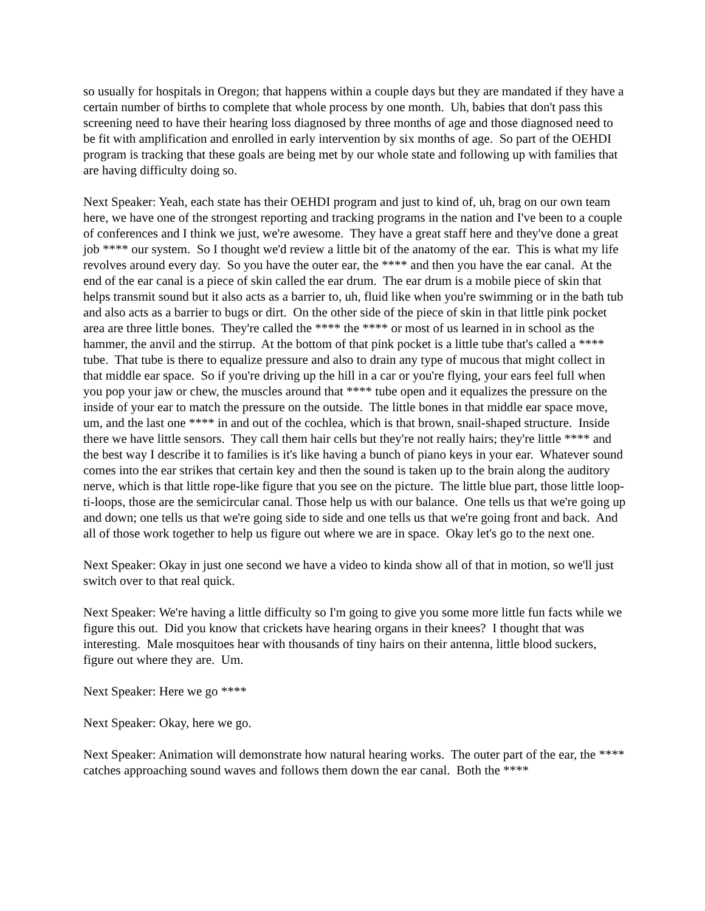so usually for hospitals in Oregon; that happens within a couple days but they are mandated if they have a certain number of births to complete that whole process by one month. Uh, babies that don't pass this screening need to have their hearing loss diagnosed by three months of age and those diagnosed need to be fit with amplification and enrolled in early intervention by six months of age. So part of the OEHDI program is tracking that these goals are being met by our whole state and following up with families that are having difficulty doing so.
Next Speaker: Yeah, each state has their OEHDI program and just to kind of, uh, brag on our own team here, we have one of the strongest reporting and tracking programs in the nation and I've been to a couple of conferences and I think we just, we're awesome. They have a great staff here and they've done a great job **** our system. So I thought we'd review a little bit of the anatomy of the ear. This is what my life revolves around every day. So you have the outer ear, the **** and then you have the ear canal. At the end of the ear canal is a piece of skin called the ear drum. The ear drum is a mobile piece of skin that helps transmit sound but it also acts as a barrier to, uh, fluid like when you're swimming or in the bath tub and also acts as a barrier to bugs or dirt. On the other side of the piece of skin in that little pink pocket area are three little bones. They're called the **** the **** or most of us learned in in school as the hammer, the anvil and the stirrup. At the bottom of that pink pocket is a little tube that's called a **** tube. That tube is there to equalize pressure and also to drain any type of mucous that might collect in that middle ear space. So if you're driving up the hill in a car or you're flying, your ears feel full when you pop your jaw or chew, the muscles around that **** tube open and it equalizes the pressure on the inside of your ear to match the pressure on the outside. The little bones in that middle ear space move, um, and the last one **** in and out of the cochlea, which is that brown, snail-shaped structure. Inside there we have little sensors. They call them hair cells but they're not really hairs; they're little **** and the best way I describe it to families is it's like having a bunch of piano keys in your ear. Whatever sound comes into the ear strikes that certain key and then the sound is taken up to the brain along the auditory nerve, which is that little rope-like figure that you see on the picture. The little blue part, those little loop-ti-loops, those are the semicircular canal. Those help us with our balance. One tells us that we're going up and down; one tells us that we're going side to side and one tells us that we're going front and back. And all of those work together to help us figure out where we are in space. Okay let's go to the next one.
Next Speaker: Okay in just one second we have a video to kinda show all of that in motion, so we'll just switch over to that real quick.
Next Speaker: We're having a little difficulty so I'm going to give you some more little fun facts while we figure this out. Did you know that crickets have hearing organs in their knees? I thought that was interesting. Male mosquitoes hear with thousands of tiny hairs on their antenna, little blood suckers, figure out where they are. Um.
Next Speaker: Here we go ****
Next Speaker: Okay, here we go.
Next Speaker: Animation will demonstrate how natural hearing works. The outer part of the ear, the **** catches approaching sound waves and follows them down the ear canal. Both the ****